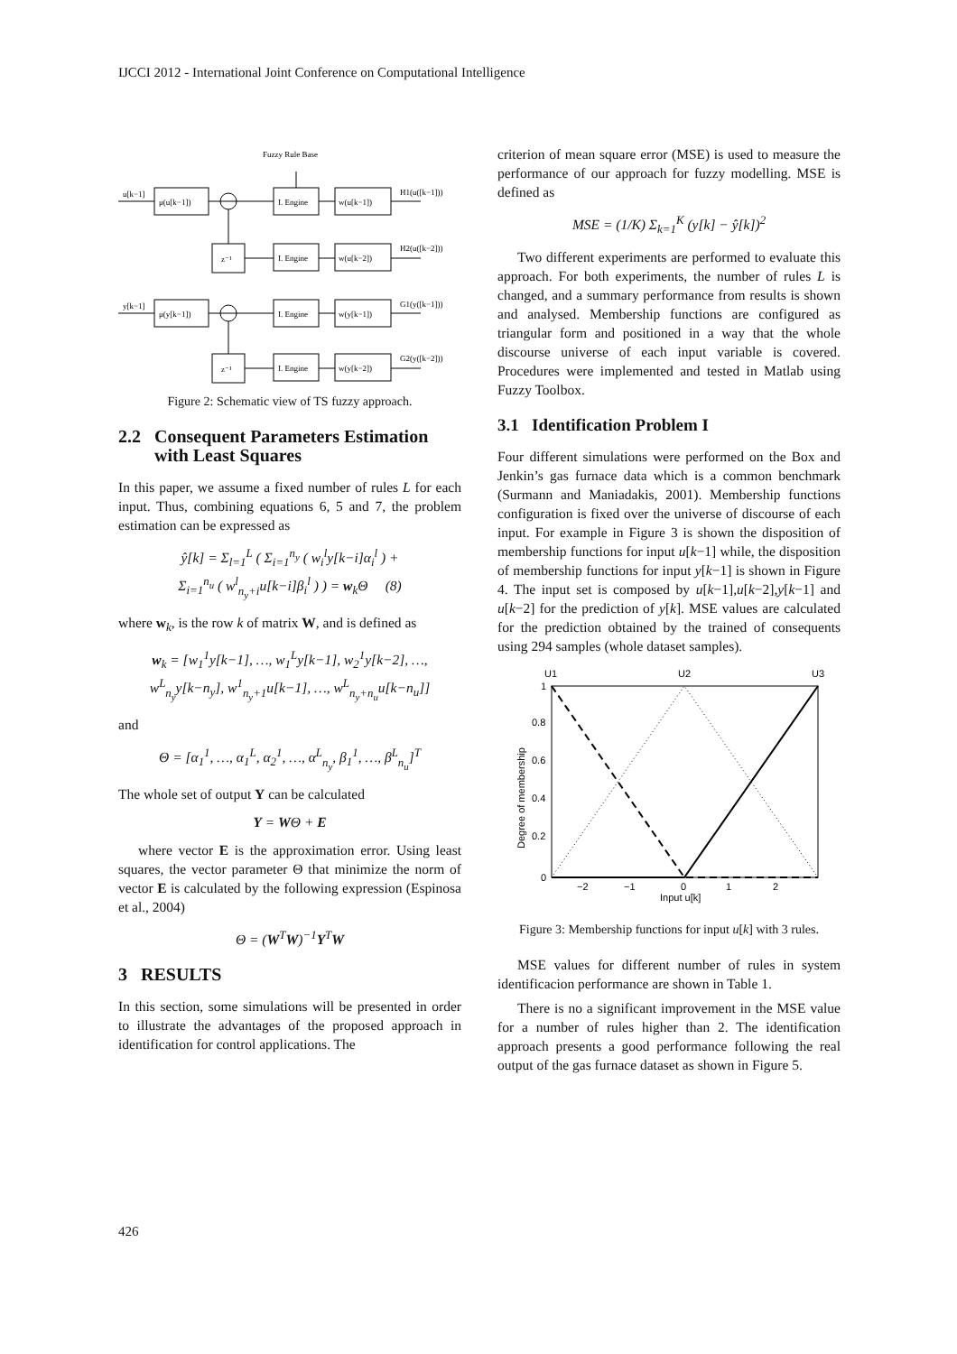IJCCI 2012 - International Joint Conference on Computational Intelligence
Fuzzy Rule Base
u[k−1]
μ(u[k−1])
I. Engine
w(u[k−1])
H1(u([k−1]))
z⁻¹
I. Engine
w(u[k−2])
H2(u([k−2]))
y[k−1]
μ(y[k−1])
I. Engine
w(y[k−1])
G1(y([k−1]))
z⁻¹
I. Engine
w(y[k−2])
G2(y([k−2]))
Figure 2: Schematic view of TS fuzzy approach.
2.2 Consequent Parameters Estimation
with Least Squares
In this paper, we assume a fixed number of rules L for each input. Thus, combining equations 6, 5 and 7, the problem estimation can be expressed as
ŷ[k] = Σ<sub>l=1</sub><sup>L</sup> ( Σ<sub>i=1</sub><sup>n<sub>y</sub></sup> ( w<sub>i</sub><sup>l</sup>y[k−i]α<sub>i</sub><sup>l</sup> ) +
Σ<sub>i=1</sub><sup>n<sub>u</sub></sup> ( w<sup>l</sup><sub>n<sub>y</sub>+i</sub>u[k−i]β<sub>i</sub><sup>l</sup> ) ) = w<sub>k</sub>Θ (8)
where w<sub>k</sub>, is the row k of matrix W, and is defined as
w<sub>k</sub> = [w<sub>1</sub><sup>1</sup>y[k−1], …, w<sub>1</sub><sup>L</sup>y[k−1], w<sub>2</sub><sup>1</sup>y[k−2], …,
w<sup>L</sup><sub>n<sub>y</sub></sub>y[k−n<sub>y</sub>], w<sup>1</sup><sub>n<sub>y</sub>+1</sub>u[k−1], …, w<sup>L</sup><sub>n<sub>y</sub>+n<sub>u</sub></sub>u[k−n<sub>u</sub>]]
and
Θ = [α<sub>1</sub><sup>1</sup>, …, α<sub>1</sub><sup>L</sup>, α<sub>2</sub><sup>1</sup>, …, α<sup>L</sup><sub>n<sub>y</sub></sub>, β<sub>1</sub><sup>1</sup>, …, β<sup>L</sup><sub>n<sub>u</sub></sub>]<sup>T</sup>
The whole set of output Y can be calculated
Y = WΘ + E
where vector E is the approximation error. Using least squares, the vector parameter Θ that minimize the norm of vector E is calculated by the following expression (Espinosa et al., 2004)
Θ = (W<sup>T</sup>W)<sup>−1</sup>Y<sup>T</sup>W
3 RESULTS
In this section, some simulations will be presented in order to illustrate the advantages of the proposed approach in identification for control applications. The
criterion of mean square error (MSE) is used to measure the performance of our approach for fuzzy modelling. MSE is defined as
MSE = (1/K) Σ<sub>k=1</sub><sup>K</sup> (y[k] − ŷ[k])<sup>2</sup>
Two different experiments are performed to evaluate this approach. For both experiments, the number of rules L is changed, and a summary performance from results is shown and analysed. Membership functions are configured as triangular form and positioned in a way that the whole discourse universe of each input variable is covered. Procedures were implemented and tested in Matlab using Fuzzy Toolbox.
3.1 Identification Problem I
Four different simulations were performed on the Box and Jenkin’s gas furnace data which is a common benchmark (Surmann and Maniadakis, 2001). Membership functions configuration is fixed over the universe of discourse of each input. For example in Figure 3 is shown the disposition of membership functions for input u[k−1] while, the disposition of membership functions for input y[k−1] is shown in Figure 4. The input set is composed by u[k−1],u[k−2],y[k−1] and u[k−2] for the prediction of y[k]. MSE values are calculated for the prediction obtained by the trained of consequents using 294 samples (whole dataset samples).
U1
U2
U3
1
0.8
0.6
0.4
0.2
0
−2
−1
0
1
2
Input u[k]
Degree of membership
Figure 3: Membership functions for input u[k] with 3 rules.
MSE values for different number of rules in system identificacion performance are shown in Table 1.
There is no a significant improvement in the MSE value for a number of rules higher than 2. The identification approach presents a good performance following the real output of the gas furnace dataset as shown in Figure 5.
426